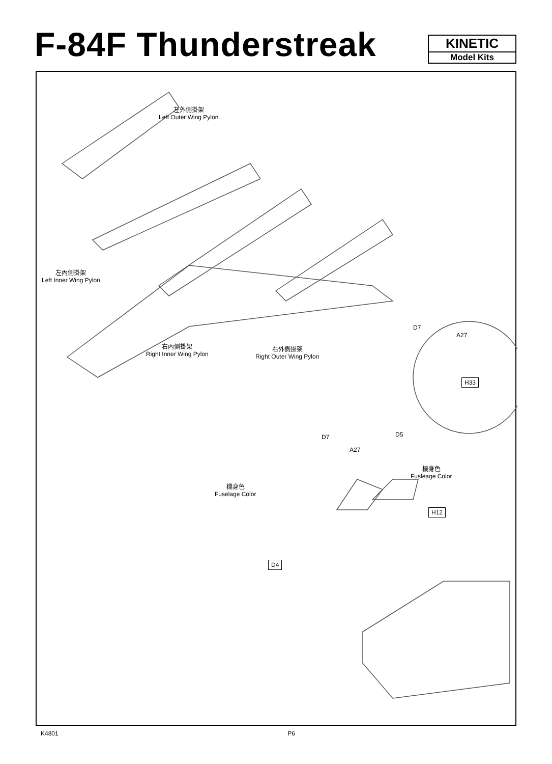F-84F Thunderstreak
KINETIC
Model Kits
左外側掛架
Left Outer Wing Pylon
左內側掛架
Left Inner Wing Pylon
右內側掛架
Right Inner Wing Pylon
右外側掛架
Right Outer Wing Pylon
D7
A27
H33
D7 D5
A27
機身色
Fusleage Color
機身色
Fuselage Color
H12
D4
K4801 P6